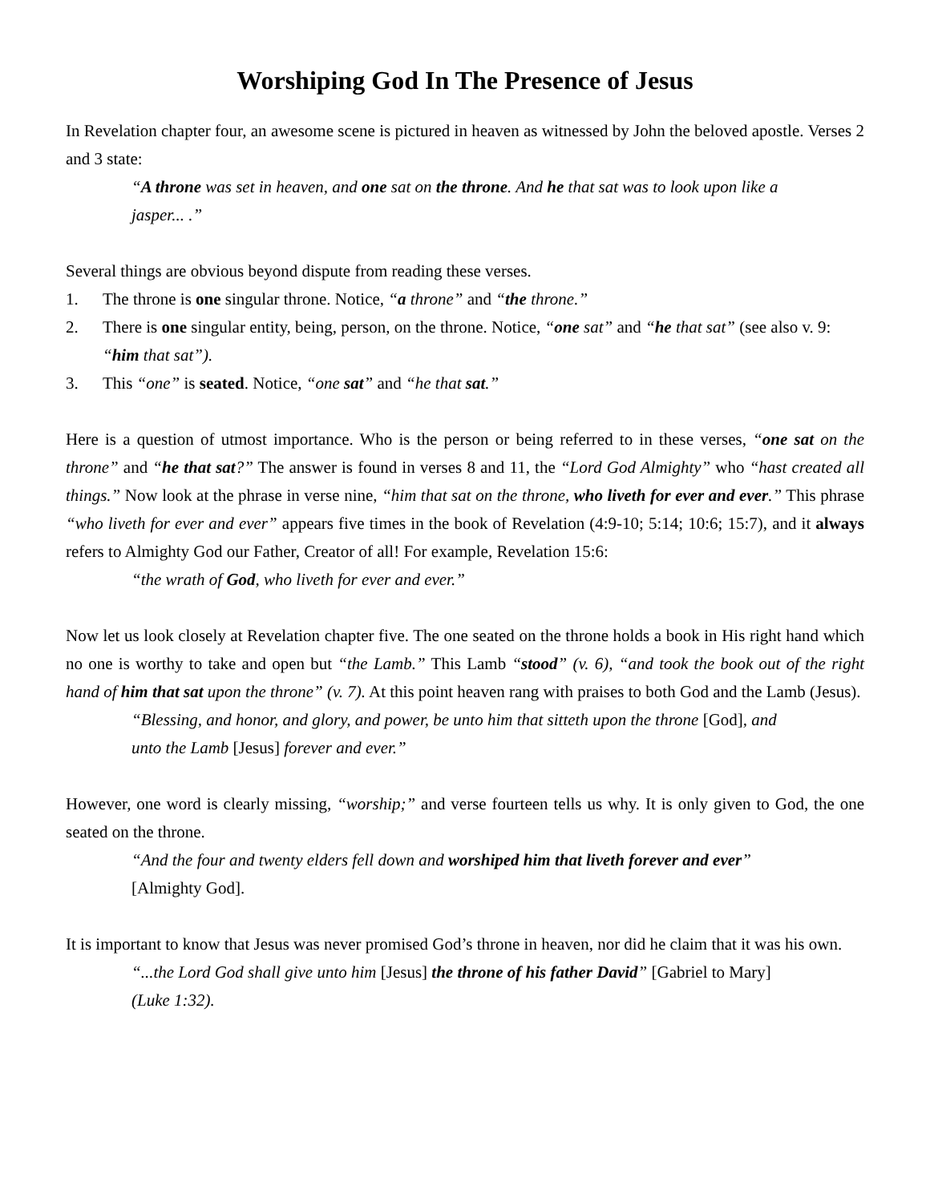Worshiping God In The Presence of Jesus
In Revelation chapter four, an awesome scene is pictured in heaven as witnessed by John the beloved apostle. Verses 2 and 3 state:
“A throne was set in heaven, and one sat on the throne. And he that sat was to look upon like a jasper... .”
Several things are obvious beyond dispute from reading these verses.
1. The throne is one singular throne. Notice, “a throne” and “the throne.”
2. There is one singular entity, being, person, on the throne. Notice, “one sat” and “he that sat” (see also v. 9: “him that sat”).
3. This “one” is seated. Notice, “one sat” and “he that sat.”
Here is a question of utmost importance. Who is the person or being referred to in these verses, “one sat on the throne” and “he that sat?” The answer is found in verses 8 and 11, the “Lord God Almighty” who “hast created all things.” Now look at the phrase in verse nine, “him that sat on the throne, who liveth for ever and ever.” This phrase “who liveth for ever and ever” appears five times in the book of Revelation (4:9-10; 5:14; 10:6; 15:7), and it always refers to Almighty God our Father, Creator of all! For example, Revelation 15:6:
“the wrath of God, who liveth for ever and ever.”
Now let us look closely at Revelation chapter five. The one seated on the throne holds a book in His right hand which no one is worthy to take and open but “the Lamb.” This Lamb “stood” (v. 6), “and took the book out of the right hand of him that sat upon the throne” (v. 7). At this point heaven rang with praises to both God and the Lamb (Jesus).
“Blessing, and honor, and glory, and power, be unto him that sitteth upon the throne [God], and unto the Lamb [Jesus] forever and ever.”
However, one word is clearly missing, “worship;” and verse fourteen tells us why. It is only given to God, the one seated on the throne.
“And the four and twenty elders fell down and worshiped him that liveth forever and ever” [Almighty God].
It is important to know that Jesus was never promised God’s throne in heaven, nor did he claim that it was his own.
“...the Lord God shall give unto him [Jesus] the throne of his father David” [Gabriel to Mary] (Luke 1:32).